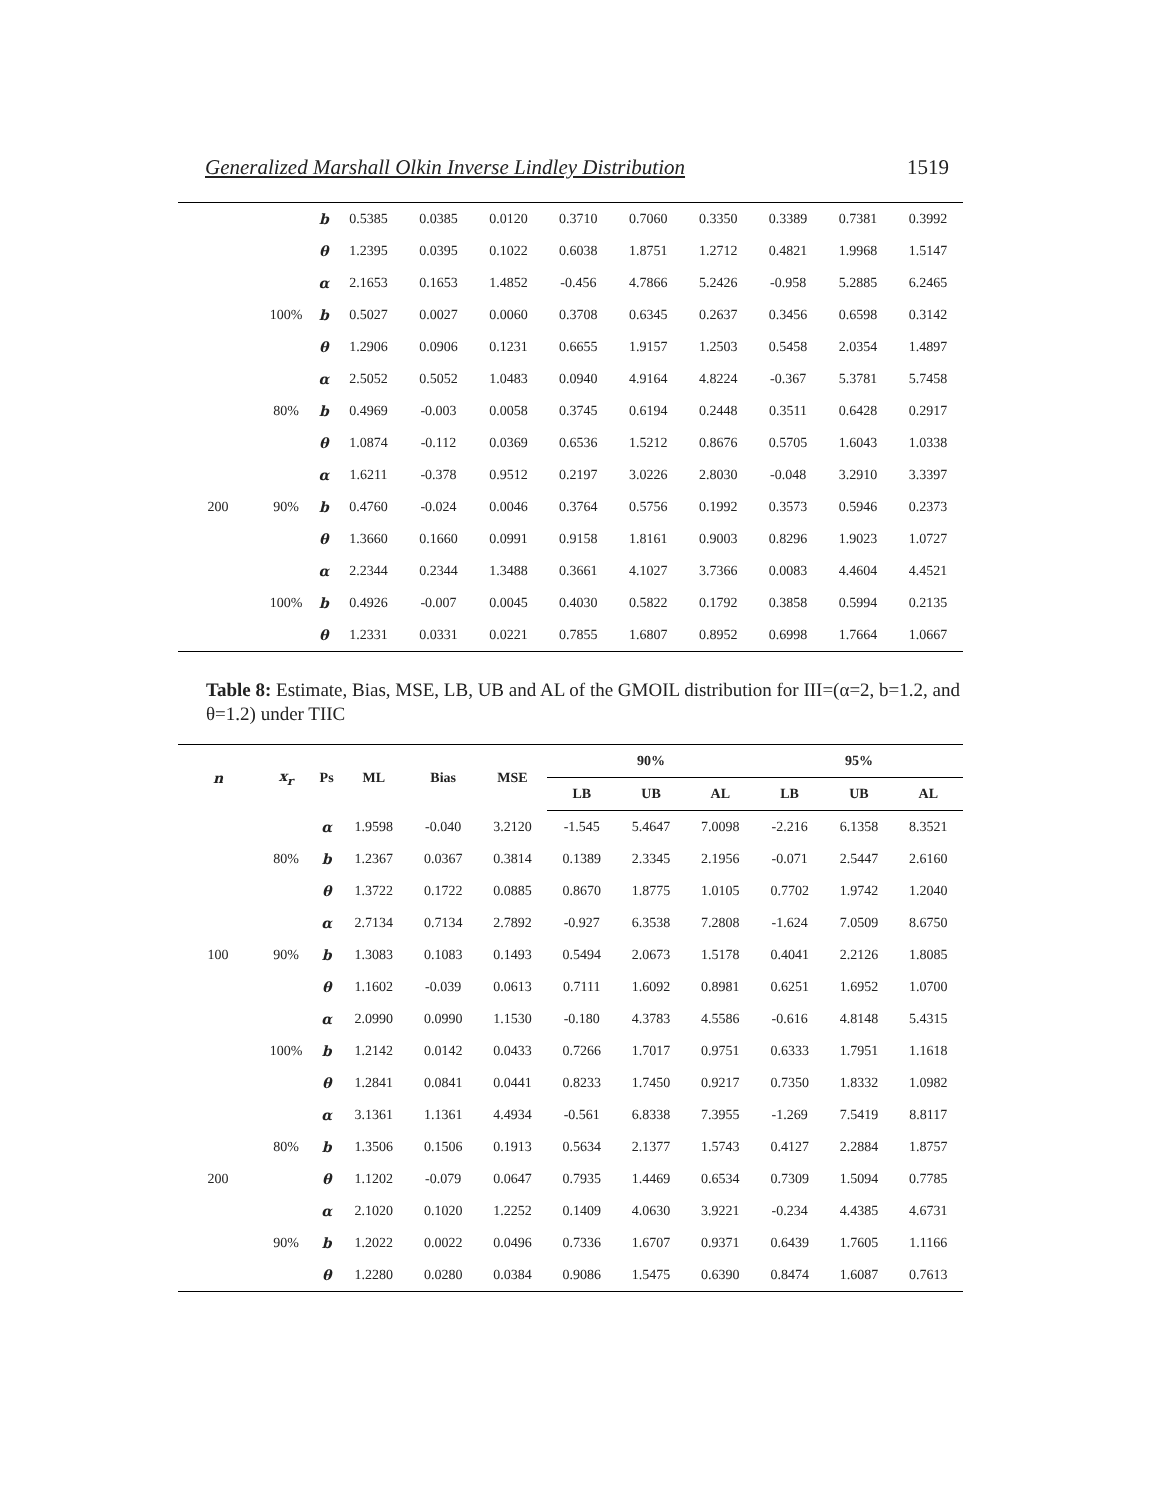Generalized Marshall Olkin Inverse Lindley Distribution 1519
| | | b | 0.5385 | 0.0385 | 0.0120 | 0.3710 | 0.7060 | 0.3350 | 0.3389 | 0.7381 | 0.3992 |
| | | θ | 1.2395 | 0.0395 | 0.1022 | 0.6038 | 1.8751 | 1.2712 | 0.4821 | 1.9968 | 1.5147 |
| | | α | 2.1653 | 0.1653 | 1.4852 | -0.456 | 4.7866 | 5.2426 | -0.958 | 5.2885 | 6.2465 |
| | 100% | b | 0.5027 | 0.0027 | 0.0060 | 0.3708 | 0.6345 | 0.2637 | 0.3456 | 0.6598 | 0.3142 |
| | | θ | 1.2906 | 0.0906 | 0.1231 | 0.6655 | 1.9157 | 1.2503 | 0.5458 | 2.0354 | 1.4897 |
| | | α | 2.5052 | 0.5052 | 1.0483 | 0.0940 | 4.9164 | 4.8224 | -0.367 | 5.3781 | 5.7458 |
| | 80% | b | 0.4969 | -0.003 | 0.0058 | 0.3745 | 0.6194 | 0.2448 | 0.3511 | 0.6428 | 0.2917 |
| | | θ | 1.0874 | -0.112 | 0.0369 | 0.6536 | 1.5212 | 0.8676 | 0.5705 | 1.6043 | 1.0338 |
| | | α | 1.6211 | -0.378 | 0.9512 | 0.2197 | 3.0226 | 2.8030 | -0.048 | 3.2910 | 3.3397 |
| 200 | 90% | b | 0.4760 | -0.024 | 0.0046 | 0.3764 | 0.5756 | 0.1992 | 0.3573 | 0.5946 | 0.2373 |
| | | θ | 1.3660 | 0.1660 | 0.0991 | 0.9158 | 1.8161 | 0.9003 | 0.8296 | 1.9023 | 1.0727 |
| | | α | 2.2344 | 0.2344 | 1.3488 | 0.3661 | 4.1027 | 3.7366 | 0.0083 | 4.4604 | 4.4521 |
| | 100% | b | 0.4926 | -0.007 | 0.0045 | 0.4030 | 0.5822 | 0.1792 | 0.3858 | 0.5994 | 0.2135 |
| | | θ | 1.2331 | 0.0331 | 0.0221 | 0.7855 | 1.6807 | 0.8952 | 0.6998 | 1.7664 | 1.0667 |
Table 8: Estimate, Bias, MSE, LB, UB and AL of the GMOIL distribution for III=(α=2, b=1.2, and θ=1.2) under TIIC
| n | x<sub>r</sub> | Ps | ML | Bias | MSE | 90% | | | 95% | | |
| --- | --- | --- | --- | --- | --- | --- | --- | --- | --- | --- | --- |
| | | | | | | LB | UB | AL | LB | UB | AL |
| | | α | 1.9598 | -0.040 | 3.2120 | -1.545 | 5.4647 | 7.0098 | -2.216 | 6.1358 | 8.3521 |
| | 80% | b | 1.2367 | 0.0367 | 0.3814 | 0.1389 | 2.3345 | 2.1956 | -0.071 | 2.5447 | 2.6160 |
| | | θ | 1.3722 | 0.1722 | 0.0885 | 0.8670 | 1.8775 | 1.0105 | 0.7702 | 1.9742 | 1.2040 |
| | | α | 2.7134 | 0.7134 | 2.7892 | -0.927 | 6.3538 | 7.2808 | -1.624 | 7.0509 | 8.6750 |
| 100 | 90% | b | 1.3083 | 0.1083 | 0.1493 | 0.5494 | 2.0673 | 1.5178 | 0.4041 | 2.2126 | 1.8085 |
| | | θ | 1.1602 | -0.039 | 0.0613 | 0.7111 | 1.6092 | 0.8981 | 0.6251 | 1.6952 | 1.0700 |
| | | α | 2.0990 | 0.0990 | 1.1530 | -0.180 | 4.3783 | 4.5586 | -0.616 | 4.8148 | 5.4315 |
| | 100% | b | 1.2142 | 0.0142 | 0.0433 | 0.7266 | 1.7017 | 0.9751 | 0.6333 | 1.7951 | 1.1618 |
| | | θ | 1.2841 | 0.0841 | 0.0441 | 0.8233 | 1.7450 | 0.9217 | 0.7350 | 1.8332 | 1.0982 |
| | | α | 3.1361 | 1.1361 | 4.4934 | -0.561 | 6.8338 | 7.3955 | -1.269 | 7.5419 | 8.8117 |
| | 80% | b | 1.3506 | 0.1506 | 0.1913 | 0.5634 | 2.1377 | 1.5743 | 0.4127 | 2.2884 | 1.8757 |
| 200 | | θ | 1.1202 | -0.079 | 0.0647 | 0.7935 | 1.4469 | 0.6534 | 0.7309 | 1.5094 | 0.7785 |
| | | α | 2.1020 | 0.1020 | 1.2252 | 0.1409 | 4.0630 | 3.9221 | -0.234 | 4.4385 | 4.6731 |
| | 90% | b | 1.2022 | 0.0022 | 0.0496 | 0.7336 | 1.6707 | 0.9371 | 0.6439 | 1.7605 | 1.1166 |
| | | θ | 1.2280 | 0.0280 | 0.0384 | 0.9086 | 1.5475 | 0.6390 | 0.8474 | 1.6087 | 0.7613 |